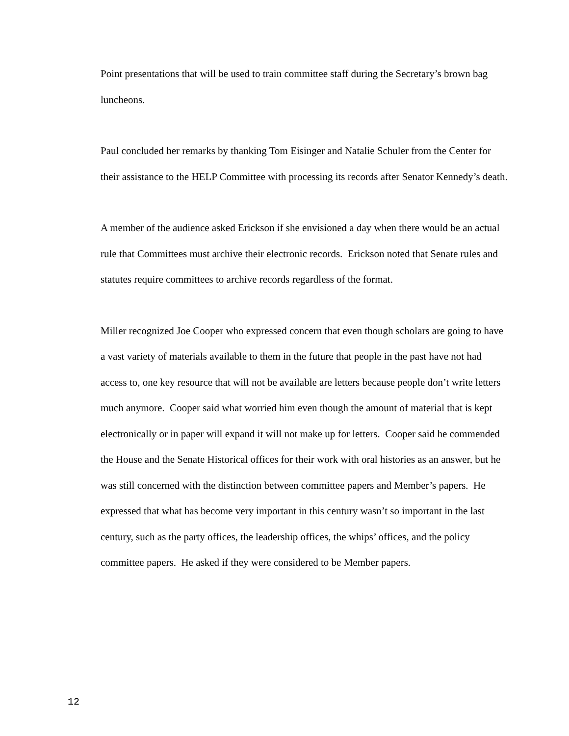Point presentations that will be used to train committee staff during the Secretary’s brown bag luncheons.
Paul concluded her remarks by thanking Tom Eisinger and Natalie Schuler from the Center for their assistance to the HELP Committee with processing its records after Senator Kennedy’s death.
A member of the audience asked Erickson if she envisioned a day when there would be an actual rule that Committees must archive their electronic records. Erickson noted that Senate rules and statutes require committees to archive records regardless of the format.
Miller recognized Joe Cooper who expressed concern that even though scholars are going to have a vast variety of materials available to them in the future that people in the past have not had access to, one key resource that will not be available are letters because people don’t write letters much anymore. Cooper said what worried him even though the amount of material that is kept electronically or in paper will expand it will not make up for letters. Cooper said he commended the House and the Senate Historical offices for their work with oral histories as an answer, but he was still concerned with the distinction between committee papers and Member’s papers. He expressed that what has become very important in this century wasn’t so important in the last century, such as the party offices, the leadership offices, the whips’ offices, and the policy committee papers. He asked if they were considered to be Member papers.
12